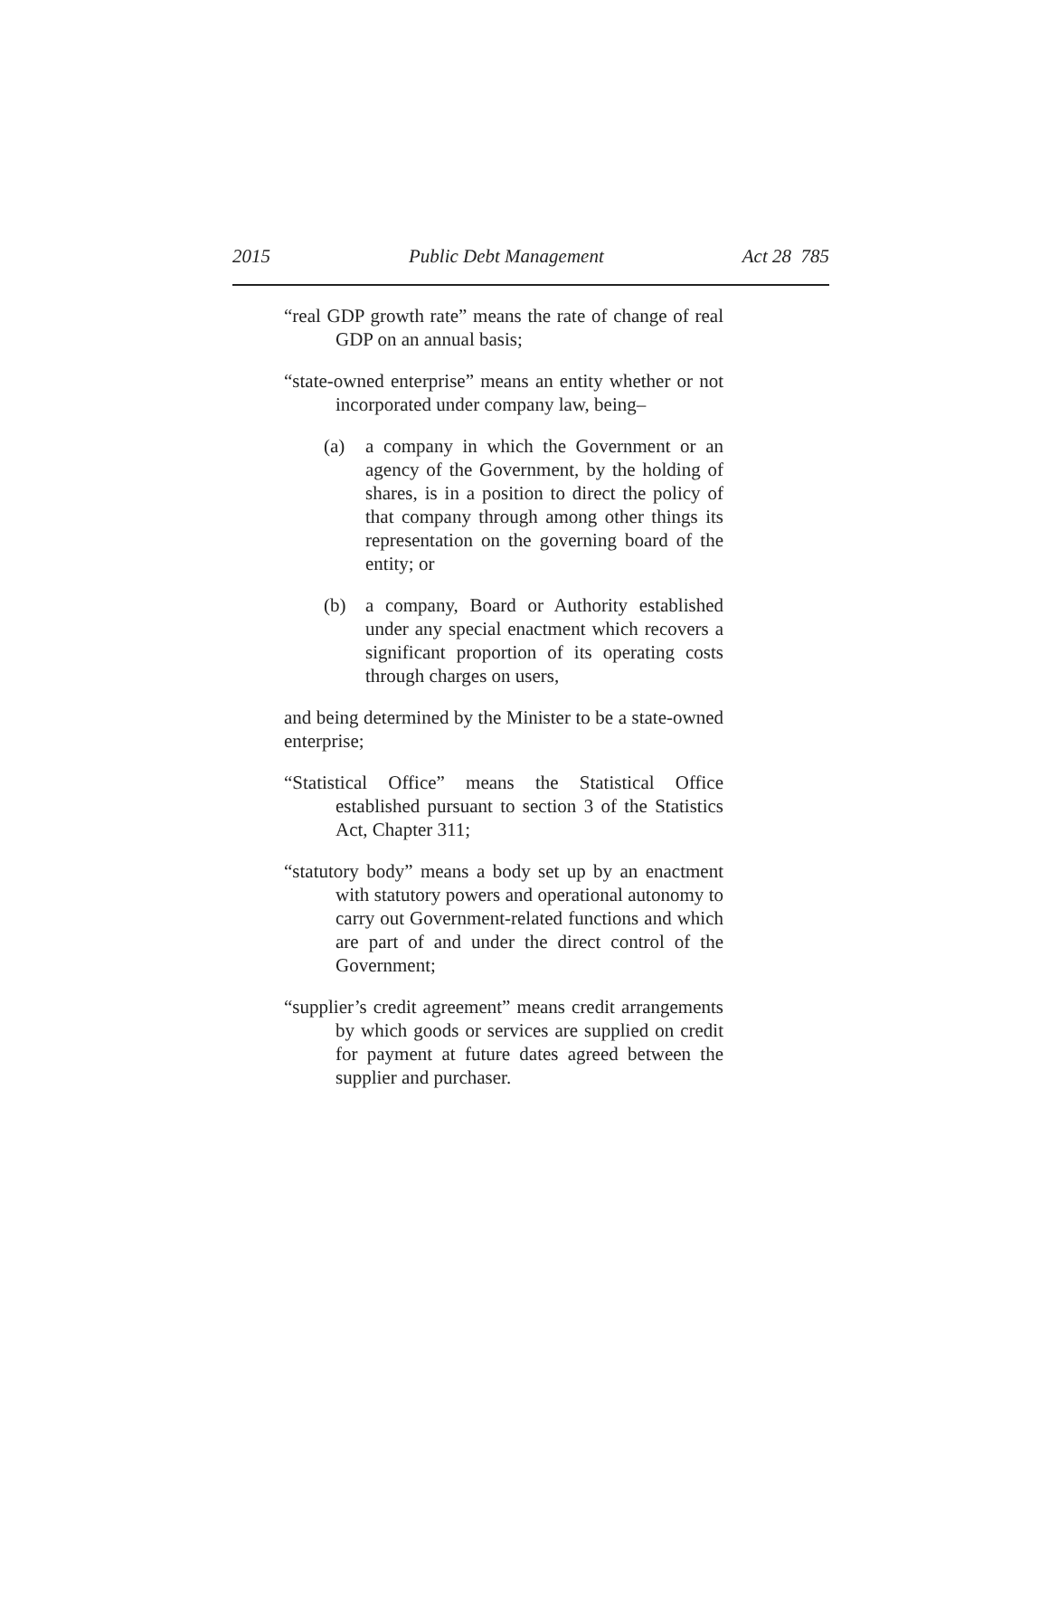2015 Public Debt Management Act 28 785
“real GDP growth rate” means the rate of change of real GDP on an annual basis;
“state-owned enterprise” means an entity whether or not incorporated under company law, being–
(a) a company in which the Government or an agency of the Government, by the holding of shares, is in a position to direct the policy of that company through among other things its representation on the governing board of the entity; or
(b) a company, Board or Authority established under any special enactment which recovers a significant proportion of its operating costs through charges on users,
and being determined by the Minister to be a state-owned enterprise;
“Statistical Office” means the Statistical Office established pursuant to section 3 of the Statistics Act, Chapter 311;
“statutory body” means a body set up by an enactment with statutory powers and operational autonomy to carry out Government-related functions and which are part of and under the direct control of the Government;
“supplier’s credit agreement” means credit arrangements by which goods or services are supplied on credit for payment at future dates agreed between the supplier and purchaser.